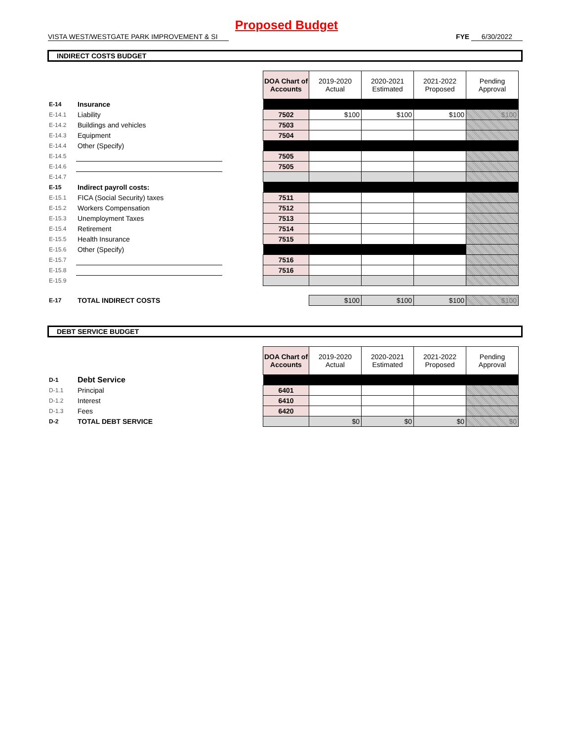Proposed Budget
VISTA WEST/WESTGATE PARK IMPROVEMENT & SI FYE 6/30/2022
INDIRECT COSTS BUDGET
| | | | DOA Chart of Accounts | 2019-2020 Actual | 2020-2021 Estimated | 2021-2022 Proposed | Pending Approval |
| E-14 | Insurance | | | | | | |
| E-14.1 | Liability | | 7502 | $100 | $100 | $100 | $100 |
| E-14.2 | Buildings and vehicles | | 7503 | | | | |
| E-14.3 | Equipment | | 7504 | | | | |
| E-14.4 | Other (Specify) | | | | | | |
| E-14.5 | | | 7505 | | | | |
| E-14.6 | | | 7505 | | | | |
| E-14.7 | | | | | | | |
| E-15 | Indirect payroll costs: | | | | | | |
| E-15.1 | FICA (Social Security) taxes | | 7511 | | | | |
| E-15.2 | Workers Compensation | | 7512 | | | | |
| E-15.3 | Unemployment Taxes | | 7513 | | | | |
| E-15.4 | Retirement | | 7514 | | | | |
| E-15.5 | Health Insurance | | 7515 | | | | |
| E-15.6 | Other (Specify) | | | | | | |
| E-15.7 | | | 7516 | | | | |
| E-15.8 | | | 7516 | | | | |
| E-15.9 | | | | | | | |
| E-17 | TOTAL INDIRECT COSTS | | | $100 | $100 | $100 | $100 |
DEBT SERVICE BUDGET
| | | | DOA Chart of Accounts | 2019-2020 Actual | 2020-2021 Estimated | 2021-2022 Proposed | Pending Approval |
| D-1 | Debt Service | | | | | | |
| D-1.1 | Principal | | 6401 | | | | |
| D-1.2 | Interest | | 6410 | | | | |
| D-1.3 | Fees | | 6420 | | | | |
| D-2 | TOTAL DEBT SERVICE | | | $0 | $0 | $0 | $0 |